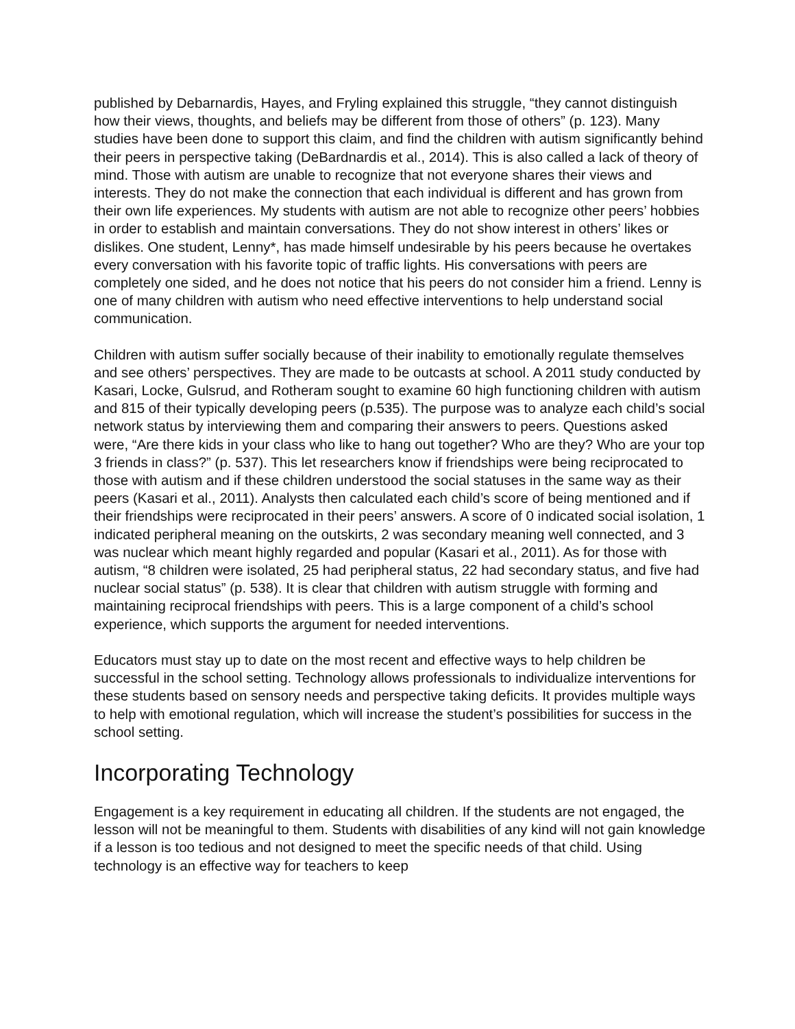published by Debarnardis, Hayes, and Fryling explained this struggle, “they cannot distinguish how their views, thoughts, and beliefs may be different from those of others” (p. 123). Many studies have been done to support this claim, and find the children with autism significantly behind their peers in perspective taking (DeBardnardis et al., 2014). This is also called a lack of theory of mind. Those with autism are unable to recognize that not everyone shares their views and interests. They do not make the connection that each individual is different and has grown from their own life experiences. My students with autism are not able to recognize other peers’ hobbies in order to establish and maintain conversations. They do not show interest in others’ likes or dislikes. One student, Lenny*, has made himself undesirable by his peers because he overtakes every conversation with his favorite topic of traffic lights. His conversations with peers are completely one sided, and he does not notice that his peers do not consider him a friend. Lenny is one of many children with autism who need effective interventions to help understand social communication.
Children with autism suffer socially because of their inability to emotionally regulate themselves and see others’ perspectives. They are made to be outcasts at school. A 2011 study conducted by Kasari, Locke, Gulsrud, and Rotheram sought to examine 60 high functioning children with autism and 815 of their typically developing peers (p.535). The purpose was to analyze each child’s social network status by interviewing them and comparing their answers to peers. Questions asked were, “Are there kids in your class who like to hang out together? Who are they? Who are your top 3 friends in class?” (p. 537). This let researchers know if friendships were being reciprocated to those with autism and if these children understood the social statuses in the same way as their peers (Kasari et al., 2011). Analysts then calculated each child’s score of being mentioned and if their friendships were reciprocated in their peers’ answers. A score of 0 indicated social isolation, 1 indicated peripheral meaning on the outskirts, 2 was secondary meaning well connected, and 3 was nuclear which meant highly regarded and popular (Kasari et al., 2011). As for those with autism, “8 children were isolated, 25 had peripheral status, 22 had secondary status, and five had nuclear social status” (p. 538). It is clear that children with autism struggle with forming and maintaining reciprocal friendships with peers. This is a large component of a child’s school experience, which supports the argument for needed interventions.
Educators must stay up to date on the most recent and effective ways to help children be successful in the school setting. Technology allows professionals to individualize interventions for these students based on sensory needs and perspective taking deficits. It provides multiple ways to help with emotional regulation, which will increase the student’s possibilities for success in the school setting.
Incorporating Technology
Engagement is a key requirement in educating all children. If the students are not engaged, the lesson will not be meaningful to them. Students with disabilities of any kind will not gain knowledge if a lesson is too tedious and not designed to meet the specific needs of that child. Using technology is an effective way for teachers to keep